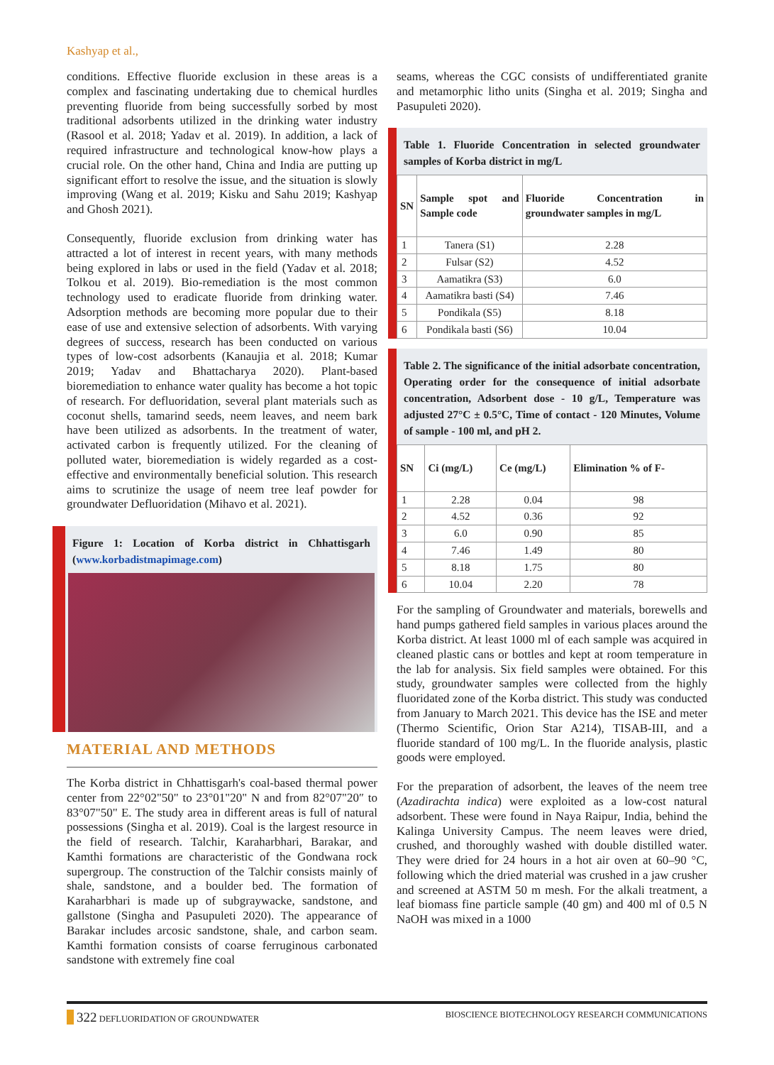Kashyap et al.,
conditions. Effective fluoride exclusion in these areas is a complex and fascinating undertaking due to chemical hurdles preventing fluoride from being successfully sorbed by most traditional adsorbents utilized in the drinking water industry (Rasool et al. 2018; Yadav et al. 2019). In addition, a lack of required infrastructure and technological know-how plays a crucial role. On the other hand, China and India are putting up significant effort to resolve the issue, and the situation is slowly improving (Wang et al. 2019; Kisku and Sahu 2019; Kashyap and Ghosh 2021).
Consequently, fluoride exclusion from drinking water has attracted a lot of interest in recent years, with many methods being explored in labs or used in the field (Yadav et al. 2018; Tolkou et al. 2019). Bio-remediation is the most common technology used to eradicate fluoride from drinking water. Adsorption methods are becoming more popular due to their ease of use and extensive selection of adsorbents. With varying degrees of success, research has been conducted on various types of low-cost adsorbents (Kanaujia et al. 2018; Kumar 2019; Yadav and Bhattacharya 2020). Plant-based bioremediation to enhance water quality has become a hot topic of research. For defluoridation, several plant materials such as coconut shells, tamarind seeds, neem leaves, and neem bark have been utilized as adsorbents. In the treatment of water, activated carbon is frequently utilized. For the cleaning of polluted water, bioremediation is widely regarded as a cost-effective and environmentally beneficial solution. This research aims to scrutinize the usage of neem tree leaf powder for groundwater Defluoridation (Mihavo et al. 2021).
Figure 1: Location of Korba district in Chhattisgarh (www.korbadistmapimage.com)
MATERIAL AND METHODS
The Korba district in Chhattisgarh's coal-based thermal power center from 22°02"50" to 23°01"20" N and from 82°07"20″ to 83°07"50" E. The study area in different areas is full of natural possessions (Singha et al. 2019). Coal is the largest resource in the field of research. Talchir, Karaharbhari, Barakar, and Kamthi formations are characteristic of the Gondwana rock supergroup. The construction of the Talchir consists mainly of shale, sandstone, and a boulder bed. The formation of Karaharbhari is made up of subgraywacke, sandstone, and gallstone (Singha and Pasupuleti 2020). The appearance of Barakar includes arcosic sandstone, shale, and carbon seam. Kamthi formation consists of coarse ferruginous carbonated sandstone with extremely fine coal
seams, whereas the CGC consists of undifferentiated granite and metamorphic litho units (Singha et al. 2019; Singha and Pasupuleti 2020).
Table 1. Fluoride Concentration in selected groundwater samples of Korba district in mg/L
| SN | Sample spot and Sample code | Fluoride Concentration in groundwater samples in mg/L |
| --- | --- | --- |
| 1 | Tanera (S1) | 2.28 |
| 2 | Fulsar (S2) | 4.52 |
| 3 | Aamatikra (S3) | 6.0 |
| 4 | Aamatikra basti (S4) | 7.46 |
| 5 | Pondikala (S5) | 8.18 |
| 6 | Pondikala basti (S6) | 10.04 |
Table 2. The significance of the initial adsorbate concentration, Operating order for the consequence of initial adsorbate concentration, Adsorbent dose - 10 g/L, Temperature was adjusted 27°C ± 0.5°C, Time of contact - 120 Minutes, Volume of sample - 100 ml, and pH 2.
| SN | Ci (mg/L) | Ce (mg/L) | Elimination % of F- |
| --- | --- | --- | --- |
| 1 | 2.28 | 0.04 | 98 |
| 2 | 4.52 | 0.36 | 92 |
| 3 | 6.0 | 0.90 | 85 |
| 4 | 7.46 | 1.49 | 80 |
| 5 | 8.18 | 1.75 | 80 |
| 6 | 10.04 | 2.20 | 78 |
For the sampling of Groundwater and materials, borewells and hand pumps gathered field samples in various places around the Korba district. At least 1000 ml of each sample was acquired in cleaned plastic cans or bottles and kept at room temperature in the lab for analysis. Six field samples were obtained. For this study, groundwater samples were collected from the highly fluoridated zone of the Korba district. This study was conducted from January to March 2021. This device has the ISE and meter (Thermo Scientific, Orion Star A214), TISAB-III, and a fluoride standard of 100 mg/L. In the fluoride analysis, plastic goods were employed.
For the preparation of adsorbent, the leaves of the neem tree (Azadirachta indica) were exploited as a low-cost natural adsorbent. These were found in Naya Raipur, India, behind the Kalinga University Campus. The neem leaves were dried, crushed, and thoroughly washed with double distilled water. They were dried for 24 hours in a hot air oven at 60–90 °C, following which the dried material was crushed in a jaw crusher and screened at ASTM 50 m mesh. For the alkali treatment, a leaf biomass fine particle sample (40 gm) and 400 ml of 0.5 N NaOH was mixed in a 1000
322 DEFLUORIDATION OF GROUNDWATER BIOSCIENCE BIOTECHNOLOGY RESEARCH COMMUNICATIONS